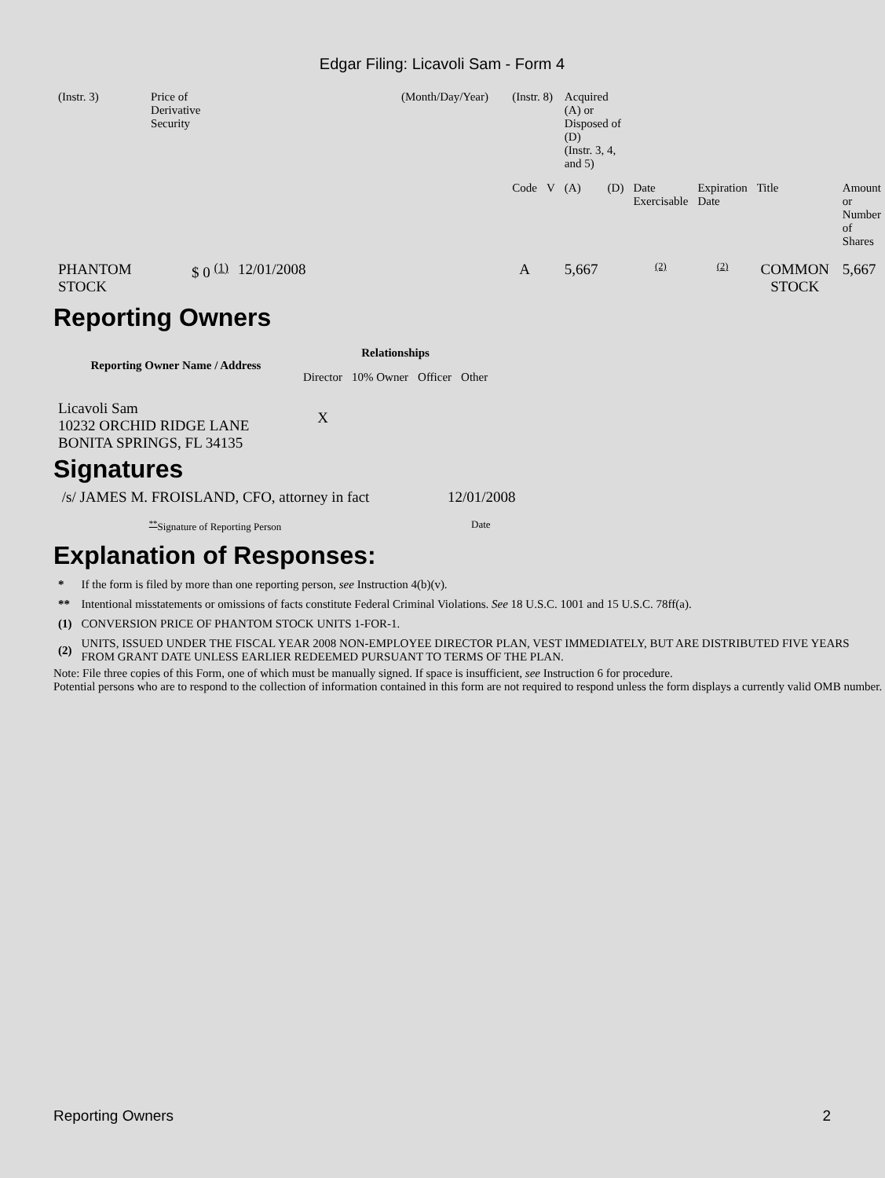Edgar Filing: Licavoli Sam - Form 4
| (Instr. 3) | Price of Derivative Security | | (Month/Day/Year) | (Instr. 8) | | Acquired (A) or Disposed of (D) (Instr. 3, 4, and 5) | | | | | |
| | | | | Code | V | (A) | (D) | Date Exercisable | Expiration Date | Title | Amount or Number of Shares |
| PHANTOM STOCK | $ 0 <sup>(1)</sup> | 12/01/2008 | | A | | 5,667 | | <sup>(2)</sup> | <sup>(2)</sup> | COMMON STOCK | 5,667 |
Reporting Owners
| Reporting Owner Name / Address | Relationships | | | |
| --- | --- | --- | --- | --- |
| | Director | 10% Owner | Officer | Other |
| Licavoli Sam 10232 ORCHID RIDGE LANE BONITA SPRINGS, FL 34135 | X | | | |
Signatures
| /s/ JAMES M. FROISLAND, CFO, attorney in fact | 12/01/2008 |
| <sup>**</sup> Signature of Reporting Person | Date |
Explanation of Responses:
| * | If the form is filed by more than one reporting person, see Instruction 4(b)(v). |
| ** | Intentional misstatements or omissions of facts constitute Federal Criminal Violations. See 18 U.S.C. 1001 and 15 U.S.C. 78ff(a). |
| (1) | CONVERSION PRICE OF PHANTOM STOCK UNITS 1-FOR-1. |
| (2) | UNITS, ISSUED UNDER THE FISCAL YEAR 2008 NON-EMPLOYEE DIRECTOR PLAN, VEST IMMEDIATELY, BUT ARE DISTRIBUTED FIVE YEARS FROM GRANT DATE UNLESS EARLIER REDEEMED PURSUANT TO TERMS OF THE PLAN. |
Note: File three copies of this Form, one of which must be manually signed. If space is insufficient, see Instruction 6 for procedure.
Potential persons who are to respond to the collection of information contained in this form are not required to respond unless the form displays a currently valid OMB number.
Reporting Owners 2